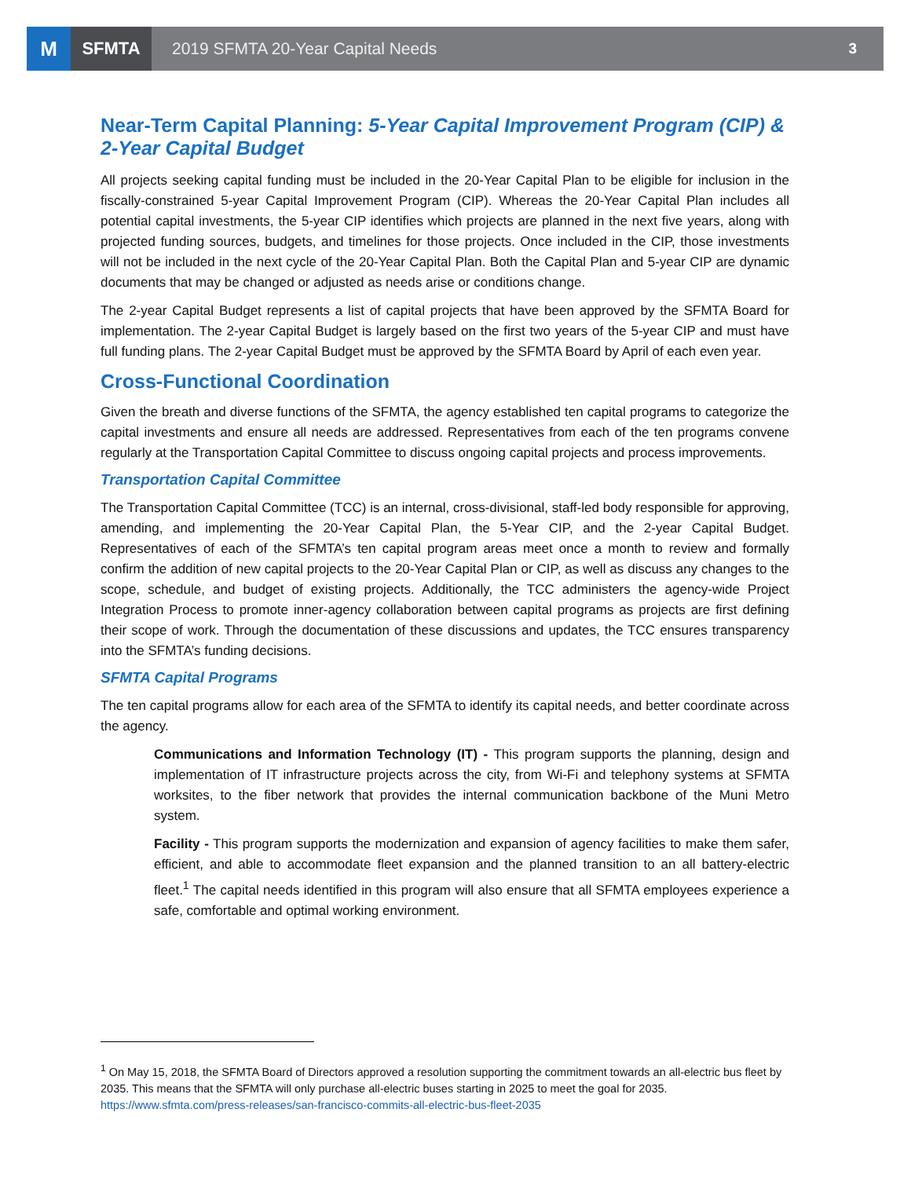M
SFMTA
2019 SFMTA 20-Year Capital Needs
3
Near-Term Capital Planning: 5-Year Capital Improvement Program (CIP) & 2-Year Capital Budget
All projects seeking capital funding must be included in the 20-Year Capital Plan to be eligible for inclusion in the fiscally-constrained 5-year Capital Improvement Program (CIP). Whereas the 20-Year Capital Plan includes all potential capital investments, the 5-year CIP identifies which projects are planned in the next five years, along with projected funding sources, budgets, and timelines for those projects. Once included in the CIP, those investments will not be included in the next cycle of the 20-Year Capital Plan. Both the Capital Plan and 5-year CIP are dynamic documents that may be changed or adjusted as needs arise or conditions change.
The 2-year Capital Budget represents a list of capital projects that have been approved by the SFMTA Board for implementation. The 2-year Capital Budget is largely based on the first two years of the 5-year CIP and must have full funding plans. The 2-year Capital Budget must be approved by the SFMTA Board by April of each even year.
Cross-Functional Coordination
Given the breath and diverse functions of the SFMTA, the agency established ten capital programs to categorize the capital investments and ensure all needs are addressed. Representatives from each of the ten programs convene regularly at the Transportation Capital Committee to discuss ongoing capital projects and process improvements.
Transportation Capital Committee
The Transportation Capital Committee (TCC) is an internal, cross-divisional, staff-led body responsible for approving, amending, and implementing the 20-Year Capital Plan, the 5-Year CIP, and the 2-year Capital Budget. Representatives of each of the SFMTA’s ten capital program areas meet once a month to review and formally confirm the addition of new capital projects to the 20-Year Capital Plan or CIP, as well as discuss any changes to the scope, schedule, and budget of existing projects. Additionally, the TCC administers the agency-wide Project Integration Process to promote inner-agency collaboration between capital programs as projects are first defining their scope of work. Through the documentation of these discussions and updates, the TCC ensures transparency into the SFMTA’s funding decisions.
SFMTA Capital Programs
The ten capital programs allow for each area of the SFMTA to identify its capital needs, and better coordinate across the agency.
Communications and Information Technology (IT) - This program supports the planning, design and implementation of IT infrastructure projects across the city, from Wi-Fi and telephony systems at SFMTA worksites, to the fiber network that provides the internal communication backbone of the Muni Metro system.
Facility - This program supports the modernization and expansion of agency facilities to make them safer, efficient, and able to accommodate fleet expansion and the planned transition to an all battery-electric fleet.<sup>1</sup> The capital needs identified in this program will also ensure that all SFMTA employees experience a safe, comfortable and optimal working environment.
<sup>1</sup> On May 15, 2018, the SFMTA Board of Directors approved a resolution supporting the commitment towards an all-electric bus fleet by 2035. This means that the SFMTA will only purchase all-electric buses starting in 2025 to meet the goal for 2035. https://www.sfmta.com/press-releases/san-francisco-commits-all-electric-bus-fleet-2035